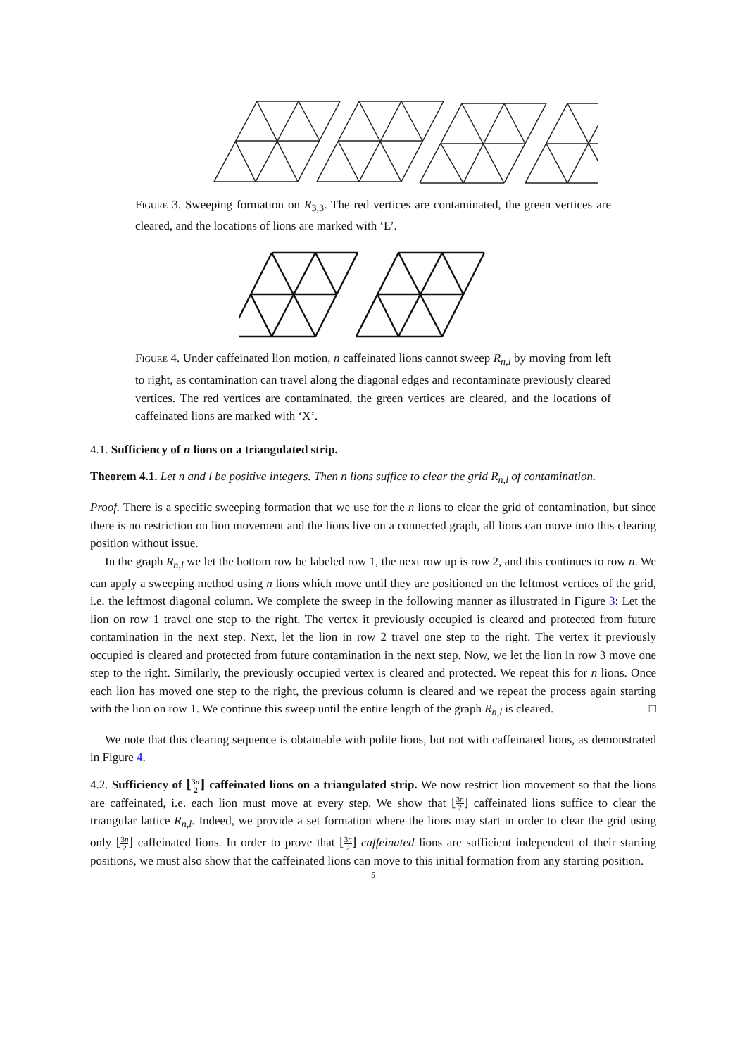Figure 3. Sweeping formation on R<sub>3,3</sub>. The red vertices are contaminated, the green vertices are cleared, and the locations of lions are marked with ‘L’.
Figure 4. Under caffeinated lion motion, n caffeinated lions cannot sweep R<sub>n,l</sub> by moving from left to right, as contamination can travel along the diagonal edges and recontaminate previously cleared vertices. The red vertices are contaminated, the green vertices are cleared, and the locations of caffeinated lions are marked with ‘X’.
4.1. Sufficiency of n lions on a triangulated strip.
Theorem 4.1. Let n and l be positive integers. Then n lions suffice to clear the grid R<sub>n,l</sub> of contamination.
Proof. There is a specific sweeping formation that we use for the n lions to clear the grid of contamination, but since there is no restriction on lion movement and the lions live on a connected graph, all lions can move into this clearing position without issue.
In the graph R<sub>n,l</sub> we let the bottom row be labeled row 1, the next row up is row 2, and this continues to row n. We can apply a sweeping method using n lions which move until they are positioned on the leftmost vertices of the grid, i.e. the leftmost diagonal column. We complete the sweep in the following manner as illustrated in Figure 3: Let the lion on row 1 travel one step to the right. The vertex it previously occupied is cleared and protected from future contamination in the next step. Next, let the lion in row 2 travel one step to the right. The vertex it previously occupied is cleared and protected from future contamination in the next step. Now, we let the lion in row 3 move one step to the right. Similarly, the previously occupied vertex is cleared and protected. We repeat this for n lions. Once each lion has moved one step to the right, the previous column is cleared and we repeat the process again starting with the lion on row 1. We continue this sweep until the entire length of the graph R<sub>n,l</sub> is cleared. □
We note that this clearing sequence is obtainable with polite lions, but not with caffeinated lions, as demonstrated in Figure 4.
4.2. Sufficiency of ⌊3n 2⌋ caffeinated lions on a triangulated strip. We now restrict lion movement so that the lions are caffeinated, i.e. each lion must move at every step. We show that ⌊3n 2⌋ caffeinated lions suffice to clear the triangular lattice R<sub>n,l</sub>. Indeed, we provide a set formation where the lions may start in order to clear the grid using only ⌊3n 2⌋ caffeinated lions. In order to prove that ⌊3n 2⌋ caffeinated lions are sufficient independent of their starting positions, we must also show that the caffeinated lions can move to this initial formation from any starting position.
5